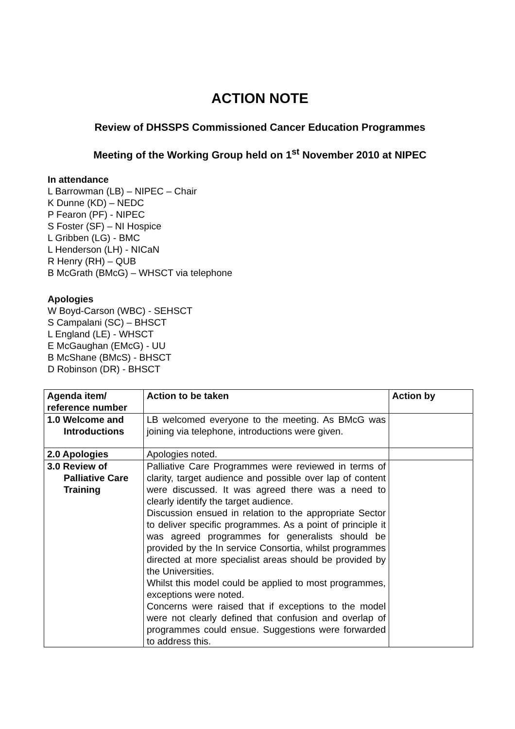ACTION NOTE
Review of DHSSPS Commissioned Cancer Education Programmes
Meeting of the Working Group held on 1<sup>st</sup> November 2010 at NIPEC
In attendance
L Barrowman (LB) – NIPEC – Chair
K Dunne (KD) – NEDC
P Fearon (PF) - NIPEC
S Foster (SF) – NI Hospice
L Gribben (LG) - BMC
L Henderson (LH) - NICaN
R Henry (RH) – QUB
B McGrath (BMcG) – WHSCT via telephone
Apologies
W Boyd-Carson (WBC) - SEHSCT
S Campalani (SC) – BHSCT
L England (LE) - WHSCT
E McGaughan (EMcG) - UU
B McShane (BMcS) - BHSCT
D Robinson (DR) - BHSCT
| Agenda item/ reference number | Action to be taken | Action by |
| --- | --- | --- |
| 1.0 Welcome and Introductions | LB welcomed everyone to the meeting. As BMcG was joining via telephone, introductions were given. | |
| 2.0 Apologies | Apologies noted. | |
| 3.0 Review of Palliative Care Training | Palliative Care Programmes were reviewed in terms of clarity, target audience and possible over lap of content were discussed. It was agreed there was a need to clearly identify the target audience. Discussion ensued in relation to the appropriate Sector to deliver specific programmes. As a point of principle it was agreed programmes for generalists should be provided by the In service Consortia, whilst programmes directed at more specialist areas should be provided by the Universities. Whilst this model could be applied to most programmes, exceptions were noted. Concerns were raised that if exceptions to the model were not clearly defined that confusion and overlap of programmes could ensue. Suggestions were forwarded to address this. | |